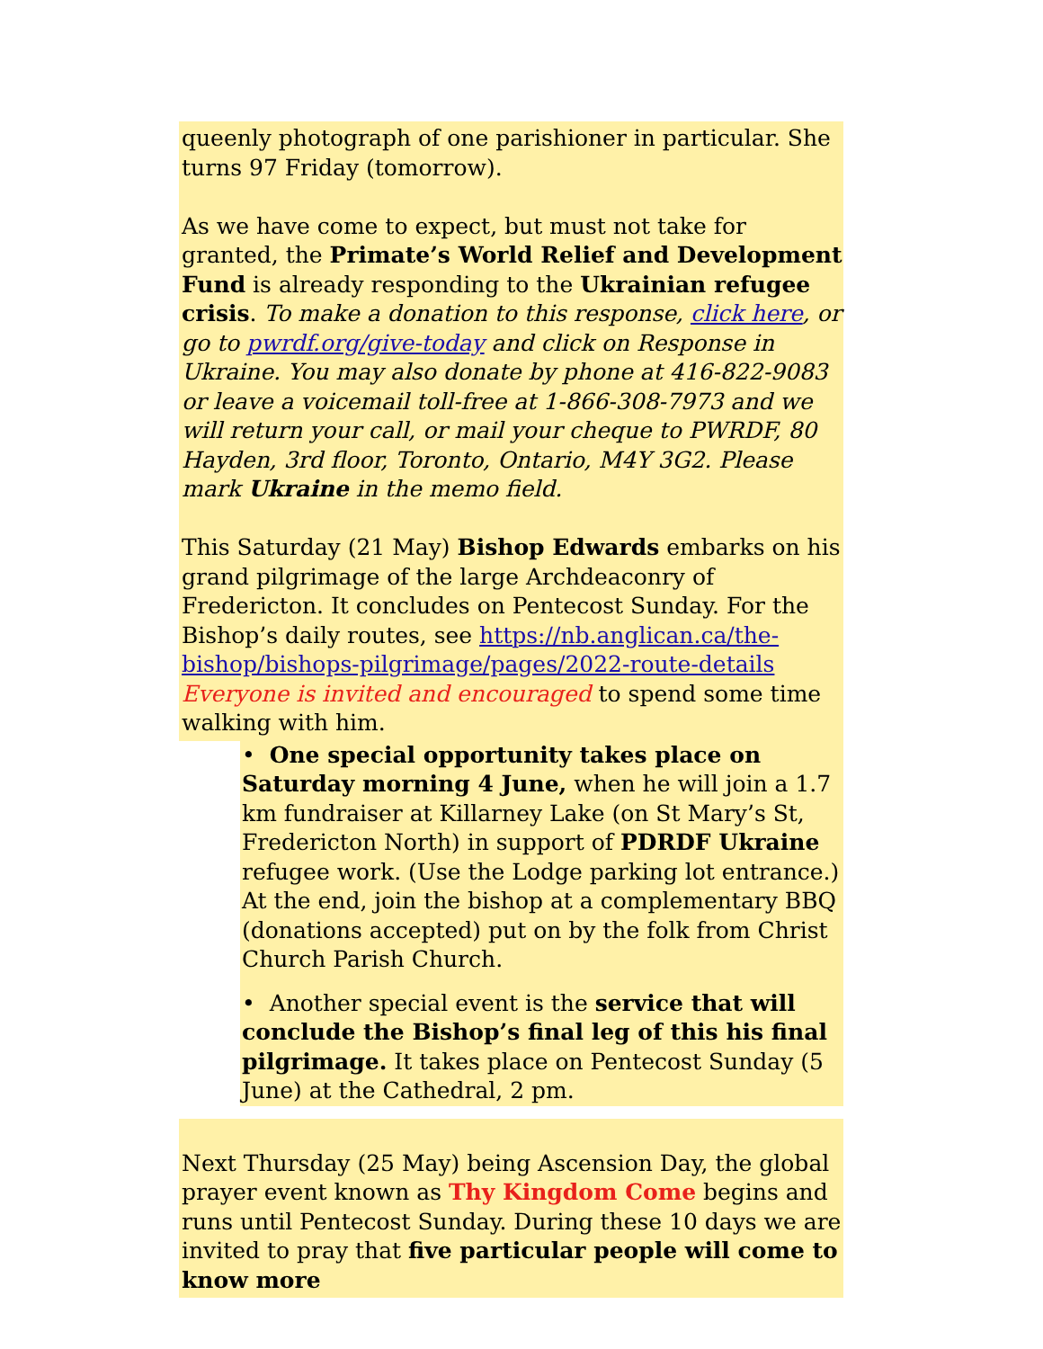queenly photograph of one parishioner in particular. She turns 97 Friday (tomorrow).
As we have come to expect, but must not take for granted, the Primate’s World Relief and Development Fund is already responding to the Ukrainian refugee crisis. To make a donation to this response, click here, or go to pwrdf.org/give-today and click on Response in Ukraine. You may also donate by phone at 416-822-9083 or leave a voicemail toll-free at 1-866-308-7973 and we will return your call, or mail your cheque to PWRDF, 80 Hayden, 3rd floor, Toronto, Ontario, M4Y 3G2. Please mark Ukraine in the memo field.
This Saturday (21 May) Bishop Edwards embarks on his grand pilgrimage of the large Archdeaconry of Fredericton. It concludes on Pentecost Sunday. For the Bishop’s daily routes, see https://nb.anglican.ca/the-bishop/bishops-pilgrimage/pages/2022-route-details Everyone is invited and encouraged to spend some time walking with him.
• One special opportunity takes place on Saturday morning 4 June, when he will join a 1.7 km fundraiser at Killarney Lake (on St Mary’s St, Fredericton North) in support of PDRDF Ukraine refugee work. (Use the Lodge parking lot entrance.) At the end, join the bishop at a complementary BBQ (donations accepted) put on by the folk from Christ Church Parish Church.
• Another special event is the service that will conclude the Bishop’s final leg of this his final pilgrimage. It takes place on Pentecost Sunday (5 June) at the Cathedral, 2 pm.
Next Thursday (25 May) being Ascension Day, the global prayer event known as Thy Kingdom Come begins and runs until Pentecost Sunday. During these 10 days we are invited to pray that five particular people will come to know more